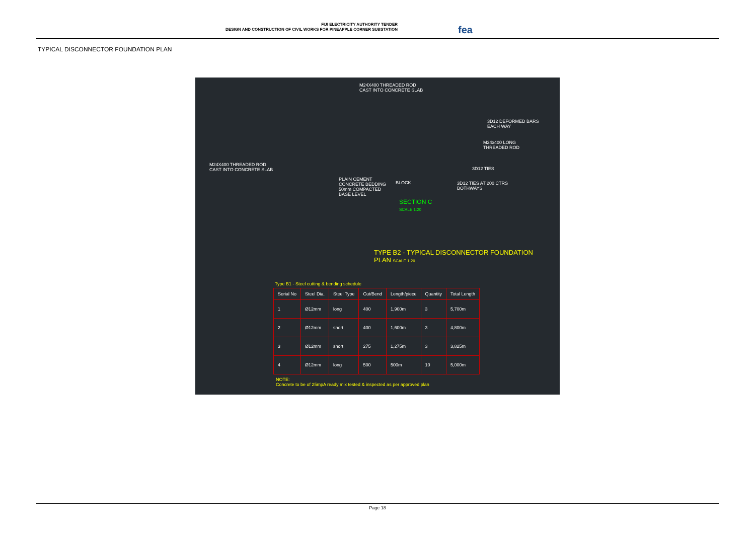FIJI ELECTRICITY AUTHORITY TENDER
DESIGN AND CONSTRUCTION OF CIVIL WORKS FOR PINEAPPLE CORNER SUBSTATION
fea
TYPICAL DISCONNECTOR FOUNDATION PLAN
M24X400 THREADED ROD
CAST INTO CONCRETE SLAB
3D12 DEFORMED BARS
EACH WAY
M24x400 LONG
THREADED ROD
3D12 TIES
3D12 TIES AT 200 CTRS
BOTHWAYS
M24X400 THREADED ROD
CAST INTO CONCRETE SLAB
PLAIN CEMENT
CONCRETE BEDDING
50mm COMPACTED
BASE LEVEL
BLOCK
SECTION C
SCALE 1:20
TYPE B2 - TYPICAL DISCONNECTOR FOUNDATION
PLAN SCALE 1:20
Type B1 - Steel cutting & bending schedule
| Serial No | Steel Dia. | Steel Type | Cut/Bend | Length/piece | Quantity | Total Length |
| --- | --- | --- | --- | --- | --- | --- |
| 1 | Ø12mm | long | 400 | 1,900m | 3 | 5,700m |
| 2 | Ø12mm | short | 400 | 1,600m | 3 | 4,800m |
| 3 | Ø12mm | short | 275 | 1,275m | 3 | 3,825m |
| 4 | Ø12mm | long | 500 | 500m | 10 | 5,000m |
NOTE:
Concrete to be of 25mpA ready mix tested & inspected as per approved plan
Page 18